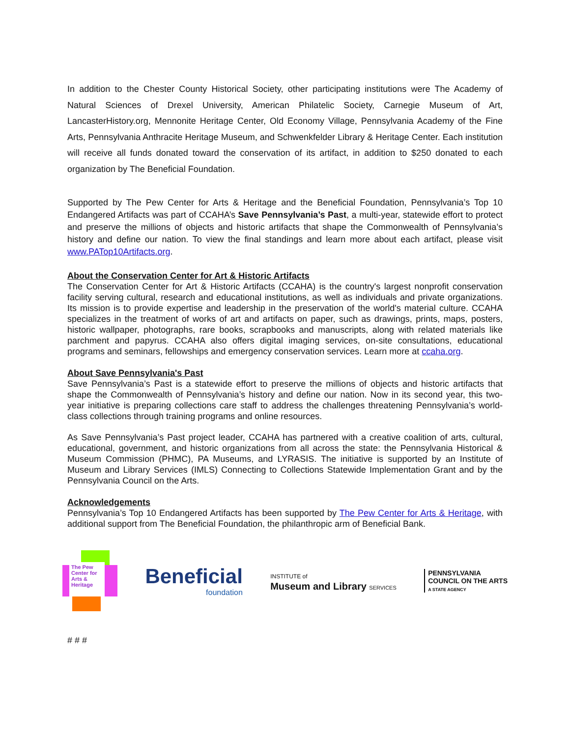In addition to the Chester County Historical Society, other participating institutions were The Academy of Natural Sciences of Drexel University, American Philatelic Society, Carnegie Museum of Art, LancasterHistory.org, Mennonite Heritage Center, Old Economy Village, Pennsylvania Academy of the Fine Arts, Pennsylvania Anthracite Heritage Museum, and Schwenkfelder Library & Heritage Center. Each institution will receive all funds donated toward the conservation of its artifact, in addition to $250 donated to each organization by The Beneficial Foundation.
Supported by The Pew Center for Arts & Heritage and the Beneficial Foundation, Pennsylvania’s Top 10 Endangered Artifacts was part of CCAHA’s Save Pennsylvania’s Past, a multi-year, statewide effort to protect and preserve the millions of objects and historic artifacts that shape the Commonwealth of Pennsylvania’s history and define our nation. To view the final standings and learn more about each artifact, please visit www.PATop10Artifacts.org.
About the Conservation Center for Art & Historic Artifacts
The Conservation Center for Art & Historic Artifacts (CCAHA) is the country's largest nonprofit conservation facility serving cultural, research and educational institutions, as well as individuals and private organizations. Its mission is to provide expertise and leadership in the preservation of the world's material culture. CCAHA specializes in the treatment of works of art and artifacts on paper, such as drawings, prints, maps, posters, historic wallpaper, photographs, rare books, scrapbooks and manuscripts, along with related materials like parchment and papyrus. CCAHA also offers digital imaging services, on-site consultations, educational programs and seminars, fellowships and emergency conservation services. Learn more at ccaha.org.
About Save Pennsylvania's Past
Save Pennsylvania’s Past is a statewide effort to preserve the millions of objects and historic artifacts that shape the Commonwealth of Pennsylvania’s history and define our nation. Now in its second year, this two-year initiative is preparing collections care staff to address the challenges threatening Pennsylvania’s world-class collections through training programs and online resources.
As Save Pennsylvania’s Past project leader, CCAHA has partnered with a creative coalition of arts, cultural, educational, government, and historic organizations from all across the state: the Pennsylvania Historical & Museum Commission (PHMC), PA Museums, and LYRASIS. The initiative is supported by an Institute of Museum and Library Services (IMLS) Connecting to Collections Statewide Implementation Grant and by the Pennsylvania Council on the Arts.
Acknowledgements
Pennsylvania’s Top 10 Endangered Artifacts has been supported by The Pew Center for Arts & Heritage, with additional support from The Beneficial Foundation, the philanthropic arm of Beneficial Bank.
The Pew Center for Arts & Heritage
Beneficial
foundation
INSTITUTE of
Museum and Library SERVICES
PENNSYLVANIA
COUNCIL ON THE ARTS
A STATE AGENCY
# # #